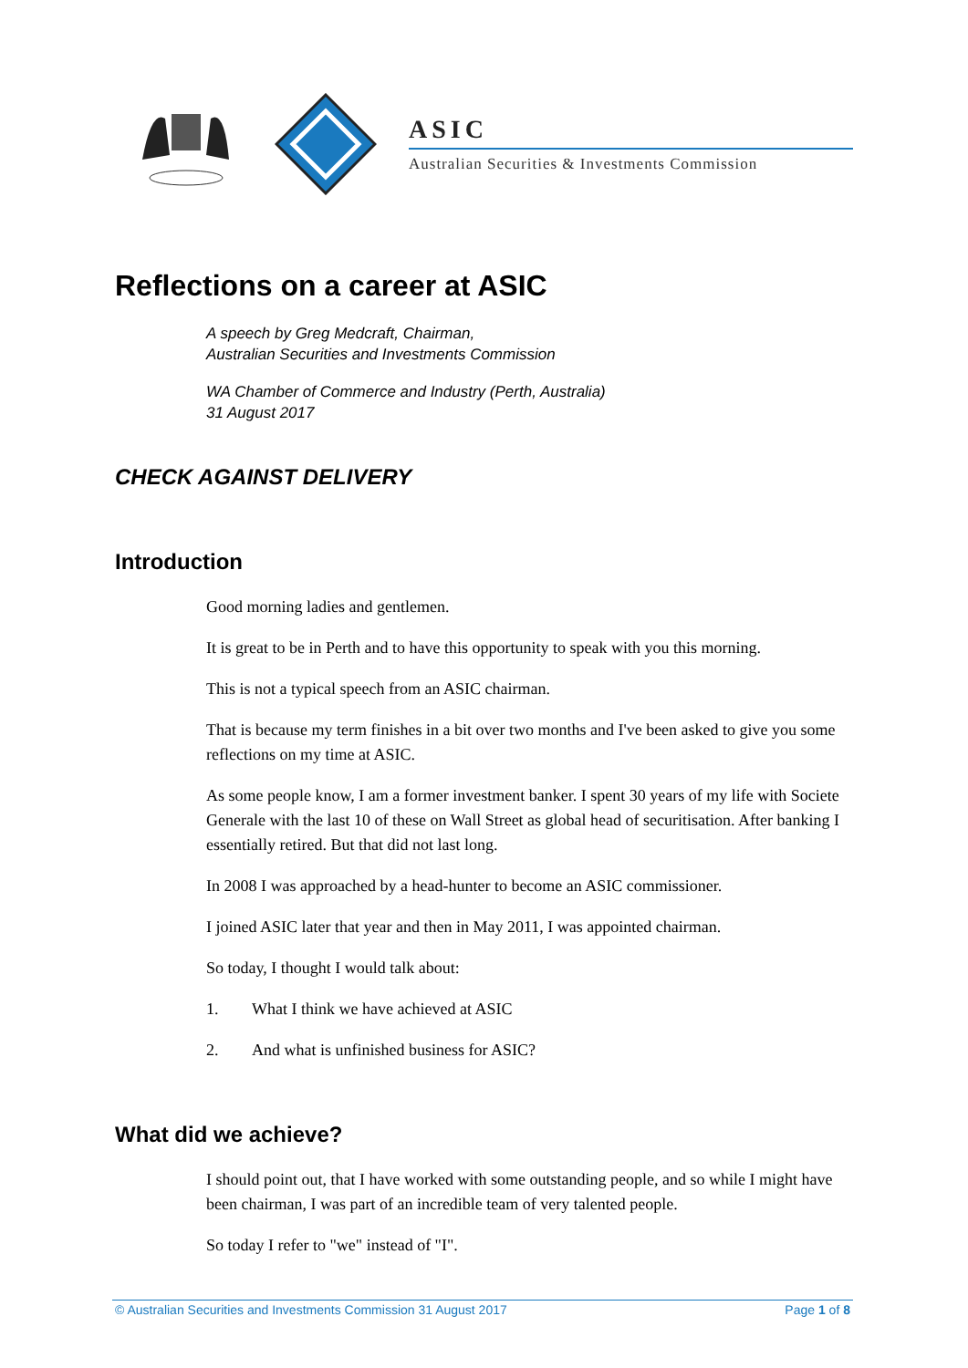ASIC
Australian Securities & Investments Commission
Reflections on a career at ASIC
A speech by Greg Medcraft, Chairman,
Australian Securities and Investments Commission
WA Chamber of Commerce and Industry (Perth, Australia)
31 August 2017
CHECK AGAINST DELIVERY
Introduction
Good morning ladies and gentlemen.
It is great to be in Perth and to have this opportunity to speak with you this morning.
This is not a typical speech from an ASIC chairman.
That is because my term finishes in a bit over two months and I've been asked to give you some reflections on my time at ASIC.
As some people know, I am a former investment banker. I spent 30 years of my life with Societe Generale with the last 10 of these on Wall Street as global head of securitisation. After banking I essentially retired. But that did not last long.
In 2008 I was approached by a head-hunter to become an ASIC commissioner.
I joined ASIC later that year and then in May 2011, I was appointed chairman.
So today, I thought I would talk about:
1. What I think we have achieved at ASIC
2. And what is unfinished business for ASIC?
What did we achieve?
I should point out, that I have worked with some outstanding people, and so while I might have been chairman, I was part of an incredible team of very talented people.
So today I refer to "we" instead of "I".
© Australian Securities and Investments Commission 31 August 2017 Page 1 of 8